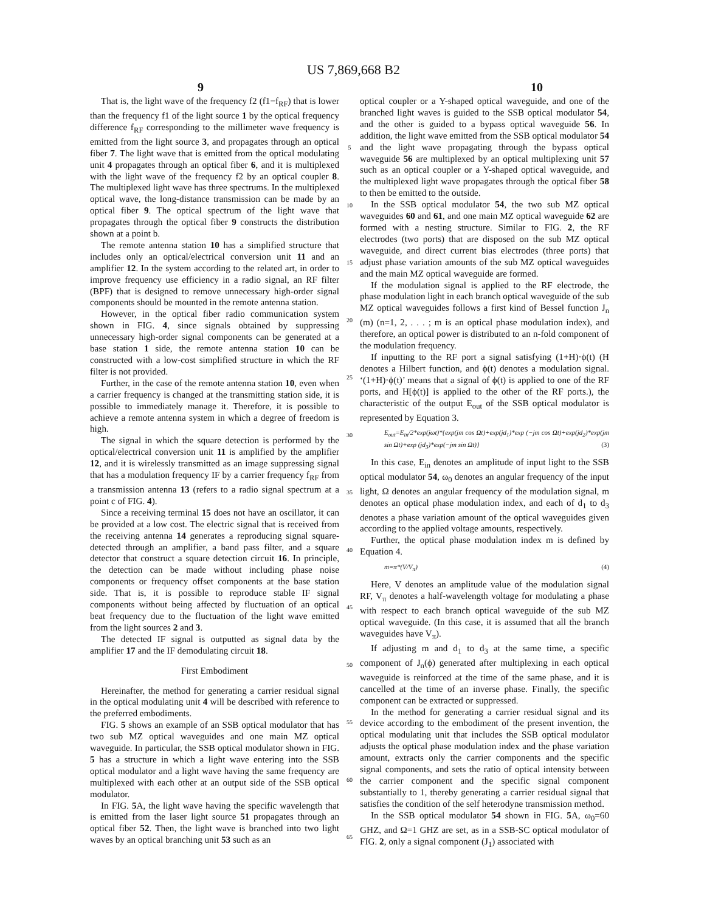US 7,869,668 B2
9 10
That is, the light wave of the frequency f2 (f1−f<sub>RF</sub>) that is lower than the frequency f1 of the light source 1 by the optical frequency difference f<sub>RF</sub> corresponding to the millimeter wave frequency is emitted from the light source 3, and propagates through an optical fiber 7. The light wave that is emitted from the optical modulating unit 4 propagates through an optical fiber 6, and it is multiplexed with the light wave of the frequency f2 by an optical coupler 8. The multiplexed light wave has three spectrums. In the multiplexed optical wave, the long-distance transmission can be made by an optical fiber 9. The optical spectrum of the light wave that propagates through the optical fiber 9 constructs the distribution shown at a point b.
The remote antenna station 10 has a simplified structure that includes only an optical/electrical conversion unit 11 and an amplifier 12. In the system according to the related art, in order to improve frequency use efficiency in a radio signal, an RF filter (BPF) that is designed to remove unnecessary high-order signal components should be mounted in the remote antenna station.
However, in the optical fiber radio communication system shown in FIG. 4, since signals obtained by suppressing unnecessary high-order signal components can be generated at a base station 1 side, the remote antenna station 10 can be constructed with a low-cost simplified structure in which the RF filter is not provided.
Further, in the case of the remote antenna station 10, even when a carrier frequency is changed at the transmitting station side, it is possible to immediately manage it. Therefore, it is possible to achieve a remote antenna system in which a degree of freedom is high.
The signal in which the square detection is performed by the optical/electrical conversion unit 11 is amplified by the amplifier 12, and it is wirelessly transmitted as an image suppressing signal that has a modulation frequency IF by a carrier frequency f<sub>RF</sub> from a transmission antenna 13 (refers to a radio signal spectrum at a point c of FIG. 4).
Since a receiving terminal 15 does not have an oscillator, it can be provided at a low cost. The electric signal that is received from the receiving antenna 14 generates a reproducing signal square-detected through an amplifier, a band pass filter, and a square detector that construct a square detection circuit 16. In principle, the detection can be made without including phase noise components or frequency offset components at the base station side. That is, it is possible to reproduce stable IF signal components without being affected by fluctuation of an optical beat frequency due to the fluctuation of the light wave emitted from the light sources 2 and 3.
The detected IF signal is outputted as signal data by the amplifier 17 and the IF demodulating circuit 18.
First Embodiment
Hereinafter, the method for generating a carrier residual signal in the optical modulating unit 4 will be described with reference to the preferred embodiments.
FIG. 5 shows an example of an SSB optical modulator that has two sub MZ optical waveguides and one main MZ optical waveguide. In particular, the SSB optical modulator shown in FIG. 5 has a structure in which a light wave entering into the SSB optical modulator and a light wave having the same frequency are multiplexed with each other at an output side of the SSB optical modulator.
In FIG. 5 A, the light wave having the specific wavelength that is emitted from the laser light source 51 propagates through an optical fiber 52. Then, the light wave is branched into two light waves by an optical branching unit 53 such as an
5
10
15
20
25
30
35
40
45
50
55
60
65
optical coupler or a Y-shaped optical waveguide, and one of the branched light waves is guided to the SSB optical modulator 54, and the other is guided to a bypass optical waveguide 56. In addition, the light wave emitted from the SSB optical modulator 54 and the light wave propagating through the bypass optical waveguide 56 are multiplexed by an optical multiplexing unit 57 such as an optical coupler or a Y-shaped optical waveguide, and the multiplexed light wave propagates through the optical fiber 58 to then be emitted to the outside.
In the SSB optical modulator 54, the two sub MZ optical waveguides 60 and 61, and one main MZ optical waveguide 62 are formed with a nesting structure. Similar to FIG. 2, the RF electrodes (two ports) that are disposed on the sub MZ optical waveguide, and direct current bias electrodes (three ports) that adjust phase variation amounts of the sub MZ optical waveguides and the main MZ optical waveguide are formed.
If the modulation signal is applied to the RF electrode, the phase modulation light in each branch optical waveguide of the sub MZ optical waveguides follows a first kind of Bessel function J<sub>n</sub> (m) (n=1, 2, . . . ; m is an optical phase modulation index), and therefore, an optical power is distributed to an n-fold component of the modulation frequency.
If inputting to the RF port a signal satisfying (1+H)·ϕ(t) (H denotes a Hilbert function, and ϕ(t) denotes a modulation signal. ‘(1+H)·ϕ(t)’ means that a signal of ϕ(t) is applied to one of the RF ports, and H[ϕ(t)] is applied to the other of the RF ports.), the characteristic of the output E<sub>out</sub> of the SSB optical modulator is represented by Equation 3.
E<sub>out</sub>=E<sub>in</sub>/2*exp(jωt)*{exp(jm cos Ωt)+exp(jd<sub>1</sub>)*exp (−jm cos Ωt)+exp(jd<sub>2</sub>)*exp(jm sin Ωt)+exp (jd<sub>3</sub>)*exp(−jm sin Ωt)} (3)
In this case, E<sub>in</sub> denotes an amplitude of input light to the SSB optical modulator 54, ω<sub>0</sub> denotes an angular frequency of the input light, Ω denotes an angular frequency of the modulation signal, m denotes an optical phase modulation index, and each of d<sub>1</sub> to d<sub>3</sub> denotes a phase variation amount of the optical waveguides given according to the applied voltage amounts, respectively.
Further, the optical phase modulation index m is defined by Equation 4.
m=π*(V/V<sub>π</sub>) (4)
Here, V denotes an amplitude value of the modulation signal RF, V<sub>π</sub> denotes a half-wavelength voltage for modulating a phase with respect to each branch optical waveguide of the sub MZ optical waveguide. (In this case, it is assumed that all the branch waveguides have V<sub>π</sub>).
If adjusting m and d<sub>1</sub> to d<sub>3</sub> at the same time, a specific component of J<sub>n</sub>(ϕ) generated after multiplexing in each optical waveguide is reinforced at the time of the same phase, and it is cancelled at the time of an inverse phase. Finally, the specific component can be extracted or suppressed.
In the method for generating a carrier residual signal and its device according to the embodiment of the present invention, the optical modulating unit that includes the SSB optical modulator adjusts the optical phase modulation index and the phase variation amount, extracts only the carrier components and the specific signal components, and sets the ratio of optical intensity between the carrier component and the specific signal component substantially to 1, thereby generating a carrier residual signal that satisfies the condition of the self heterodyne transmission method.
In the SSB optical modulator 54 shown in FIG. 5 A, ω<sub>0</sub>=60 GHZ, and Ω=1 GHZ are set, as in a SSB-SC optical modulator of FIG. 2, only a signal component (J<sub>1</sub>) associated with